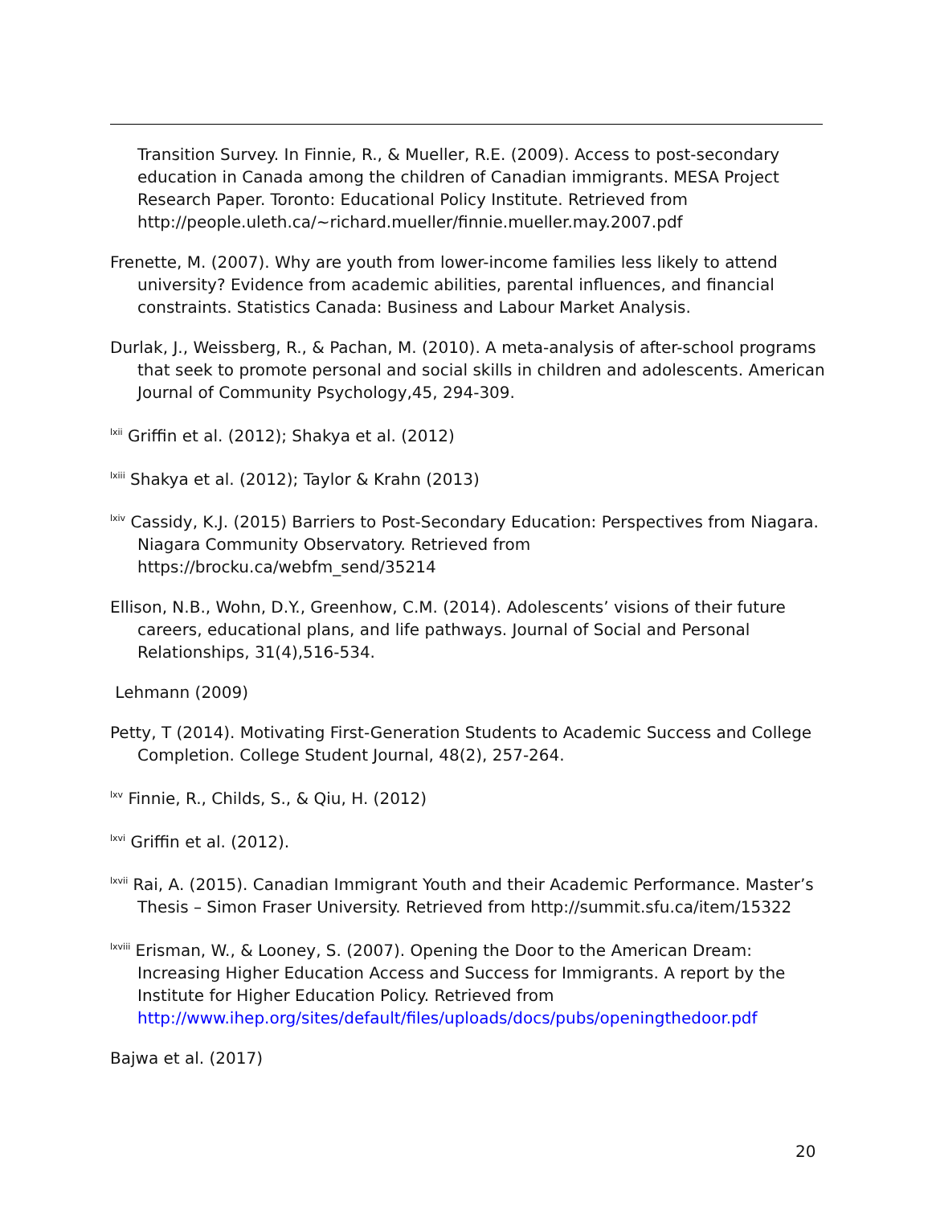Transition Survey. In Finnie, R., & Mueller, R.E. (2009). Access to post-secondary education in Canada among the children of Canadian immigrants. MESA Project Research Paper. Toronto: Educational Policy Institute. Retrieved from http://people.uleth.ca/~richard.mueller/finnie.mueller.may.2007.pdf
Frenette, M. (2007). Why are youth from lower-income families less likely to attend university? Evidence from academic abilities, parental influences, and financial constraints. Statistics Canada: Business and Labour Market Analysis.
Durlak, J., Weissberg, R., & Pachan, M. (2010). A meta-analysis of after-school programs that seek to promote personal and social skills in children and adolescents. American Journal of Community Psychology,45, 294-309.
<sup>lxii</sup> Griffin et al. (2012); Shakya et al. (2012)
<sup>lxiii</sup> Shakya et al. (2012); Taylor & Krahn (2013)
<sup>lxiv</sup> Cassidy, K.J. (2015) Barriers to Post-Secondary Education: Perspectives from Niagara. Niagara Community Observatory. Retrieved from https://brocku.ca/webfm_send/35214
Ellison, N.B., Wohn, D.Y., Greenhow, C.M. (2014). Adolescents’ visions of their future careers, educational plans, and life pathways. Journal of Social and Personal Relationships, 31(4),516-534.
Lehmann (2009)
Petty, T (2014). Motivating First-Generation Students to Academic Success and College Completion. College Student Journal, 48(2), 257-264.
<sup>lxv</sup> Finnie, R., Childs, S., & Qiu, H. (2012)
<sup>lxvi</sup> Griffin et al. (2012).
<sup>lxvii</sup> Rai, A. (2015). Canadian Immigrant Youth and their Academic Performance. Master’s Thesis – Simon Fraser University. Retrieved from http://summit.sfu.ca/item/15322
<sup>lxviii</sup> Erisman, W., & Looney, S. (2007). Opening the Door to the American Dream: Increasing Higher Education Access and Success for Immigrants. A report by the Institute for Higher Education Policy. Retrieved from http://www.ihep.org/sites/default/files/uploads/docs/pubs/openingthedoor.pdf
Bajwa et al. (2017)
20